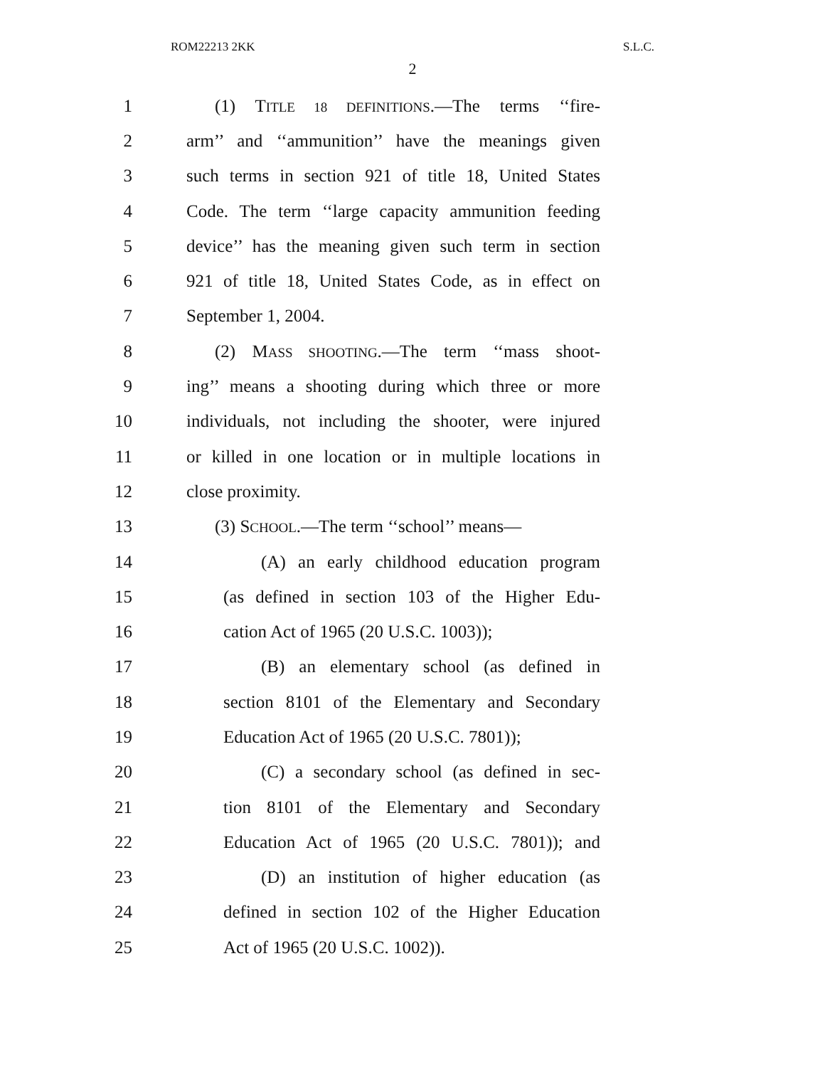ROM22213 2KK S.L.C.
2
1 (1) TITLE 18 DEFINITIONS.—The terms ‘‘fire-
2 arm’’ and ‘‘ammunition’’ have the meanings given
3 such terms in section 921 of title 18, United States
4 Code. The term ‘‘large capacity ammunition feeding
5 device’’ has the meaning given such term in section
6 921 of title 18, United States Code, as in effect on
7 September 1, 2004.
8 (2) MASS SHOOTING.—The term ‘‘mass shoot-
9 ing’’ means a shooting during which three or more
10 individuals, not including the shooter, were injured
11 or killed in one location or in multiple locations in
12 close proximity.
13 (3) SCHOOL.—The term ‘‘school’’ means—
14 (A) an early childhood education program
15 (as defined in section 103 of the Higher Edu-
16 cation Act of 1965 (20 U.S.C. 1003));
17 (B) an elementary school (as defined in
18 section 8101 of the Elementary and Secondary
19 Education Act of 1965 (20 U.S.C. 7801));
20 (C) a secondary school (as defined in sec-
21 tion 8101 of the Elementary and Secondary
22 Education Act of 1965 (20 U.S.C. 7801)); and
23 (D) an institution of higher education (as
24 defined in section 102 of the Higher Education
25 Act of 1965 (20 U.S.C. 1002)).